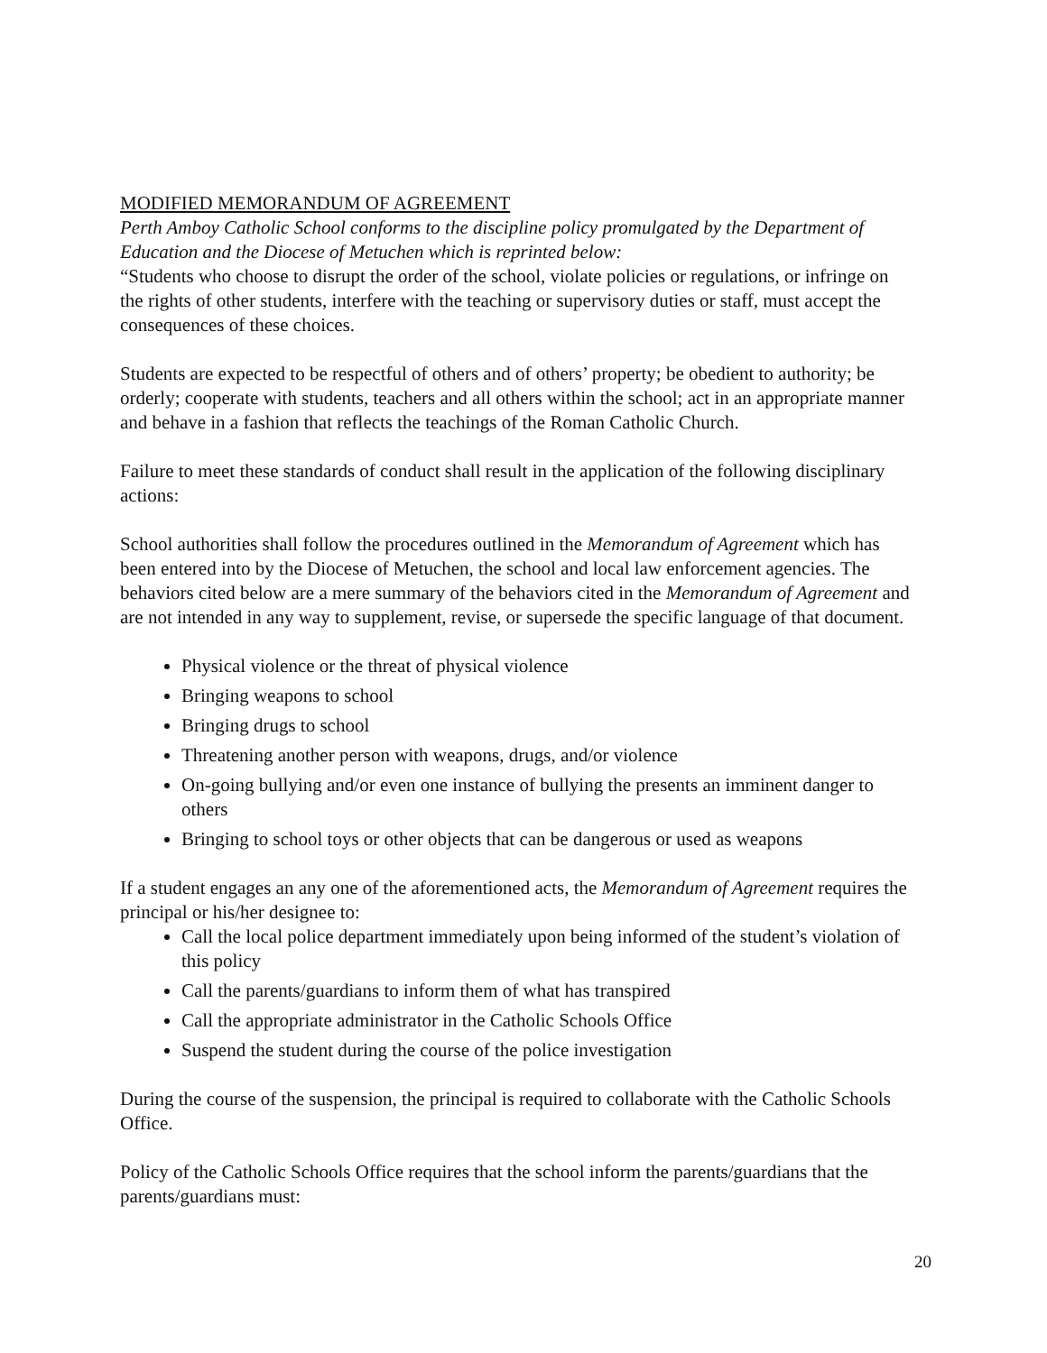MODIFIED MEMORANDUM OF AGREEMENT
Perth Amboy Catholic School conforms to the discipline policy promulgated by the Department of Education and the Diocese of Metuchen which is reprinted below:
“Students who choose to disrupt the order of the school, violate policies or regulations, or infringe on the rights of other students, interfere with the teaching or supervisory duties or staff, must accept the consequences of these choices.
Students are expected to be respectful of others and of others’ property; be obedient to authority; be orderly; cooperate with students, teachers and all others within the school; act in an appropriate manner and behave in a fashion that reflects the teachings of the Roman Catholic Church.
Failure to meet these standards of conduct shall result in the application of the following disciplinary actions:
School authorities shall follow the procedures outlined in the Memorandum of Agreement which has been entered into by the Diocese of Metuchen, the school and local law enforcement agencies. The behaviors cited below are a mere summary of the behaviors cited in the Memorandum of Agreement and are not intended in any way to supplement, revise, or supersede the specific language of that document.
Physical violence or the threat of physical violence
Bringing weapons to school
Bringing drugs to school
Threatening another person with weapons, drugs, and/or violence
On-going bullying and/or even one instance of bullying the presents an imminent danger to others
Bringing to school toys or other objects that can be dangerous or used as weapons
If a student engages an any one of the aforementioned acts, the Memorandum of Agreement requires the principal or his/her designee to:
Call the local police department immediately upon being informed of the student’s violation of this policy
Call the parents/guardians to inform them of what has transpired
Call the appropriate administrator in the Catholic Schools Office
Suspend the student during the course of the police investigation
During the course of the suspension, the principal is required to collaborate with the Catholic Schools Office.
Policy of the Catholic Schools Office requires that the school inform the parents/guardians that the parents/guardians must:
20